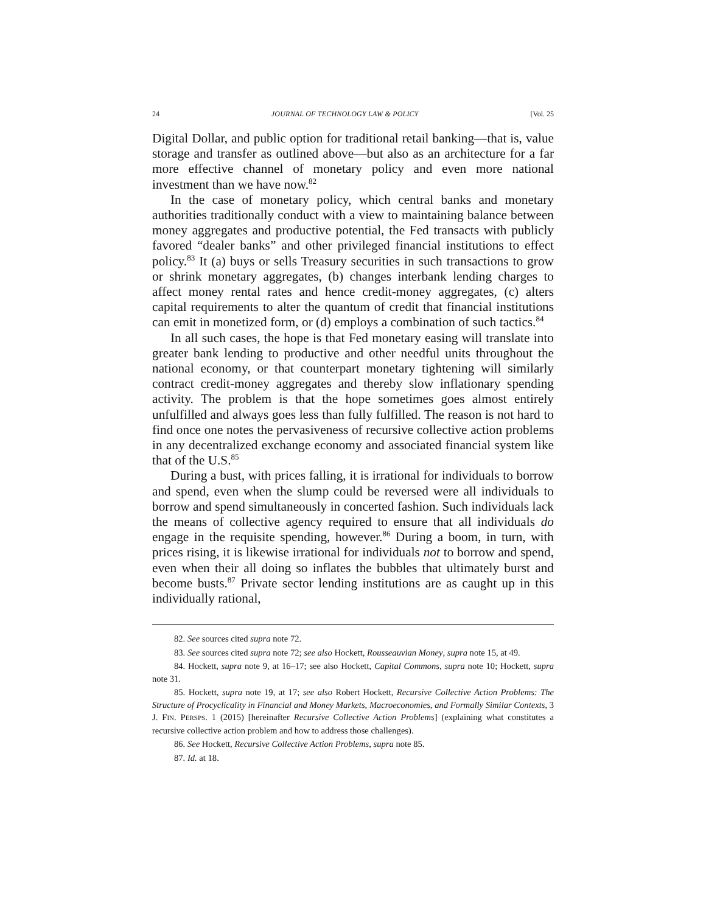24 JOURNAL OF TECHNOLOGY LAW & POLICY [Vol. 25
Digital Dollar, and public option for traditional retail banking—that is, value storage and transfer as outlined above—but also as an architecture for a far more effective channel of monetary policy and even more national investment than we have now.<sup>82</sup>
In the case of monetary policy, which central banks and monetary authorities traditionally conduct with a view to maintaining balance between money aggregates and productive potential, the Fed transacts with publicly favored “dealer banks” and other privileged financial institutions to effect policy.<sup>83</sup> It (a) buys or sells Treasury securities in such transactions to grow or shrink monetary aggregates, (b) changes interbank lending charges to affect money rental rates and hence credit-money aggregates, (c) alters capital requirements to alter the quantum of credit that financial institutions can emit in monetized form, or (d) employs a combination of such tactics.<sup>84</sup>
In all such cases, the hope is that Fed monetary easing will translate into greater bank lending to productive and other needful units throughout the national economy, or that counterpart monetary tightening will similarly contract credit-money aggregates and thereby slow inflationary spending activity. The problem is that the hope sometimes goes almost entirely unfulfilled and always goes less than fully fulfilled. The reason is not hard to find once one notes the pervasiveness of recursive collective action problems in any decentralized exchange economy and associated financial system like that of the U.S.<sup>85</sup>
During a bust, with prices falling, it is irrational for individuals to borrow and spend, even when the slump could be reversed were all individuals to borrow and spend simultaneously in concerted fashion. Such individuals lack the means of collective agency required to ensure that all individuals do engage in the requisite spending, however.<sup>86</sup> During a boom, in turn, with prices rising, it is likewise irrational for individuals not to borrow and spend, even when their all doing so inflates the bubbles that ultimately burst and become busts.<sup>87</sup> Private sector lending institutions are as caught up in this individually rational,
82. See sources cited supra note 72.
83. See sources cited supra note 72; see also Hockett, Rousseauvian Money, supra note 15, at 49.
84. Hockett, supra note 9, at 16–17; see also Hockett, Capital Commons, supra note 10; Hockett, supra note 31.
85. Hockett, supra note 19, at 17; see also Robert Hockett, Recursive Collective Action Problems: The Structure of Procyclicality in Financial and Money Markets, Macroeconomies, and Formally Similar Contexts, 3 J. FIN. PERSPS. 1 (2015) [hereinafter Recursive Collective Action Problems] (explaining what constitutes a recursive collective action problem and how to address those challenges).
86. See Hockett, Recursive Collective Action Problems, supra note 85.
87. Id. at 18.